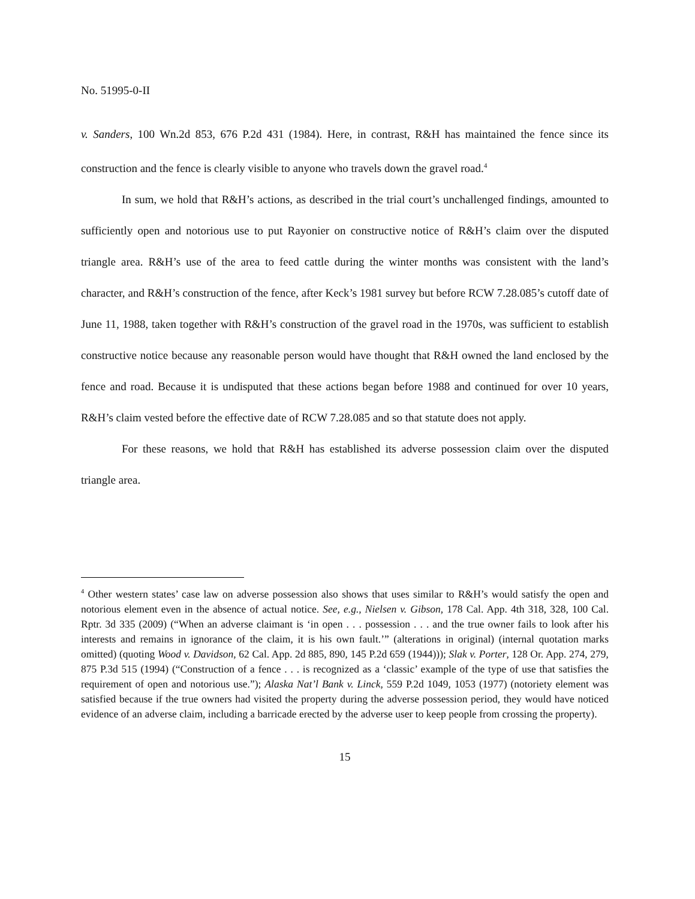No. 51995-0-II
v. Sanders, 100 Wn.2d 853, 676 P.2d 431 (1984). Here, in contrast, R&H has maintained the fence since its construction and the fence is clearly visible to anyone who travels down the gravel road.<sup>4</sup>
In sum, we hold that R&H’s actions, as described in the trial court’s unchallenged findings, amounted to sufficiently open and notorious use to put Rayonier on constructive notice of R&H’s claim over the disputed triangle area. R&H’s use of the area to feed cattle during the winter months was consistent with the land’s character, and R&H’s construction of the fence, after Keck’s 1981 survey but before RCW 7.28.085’s cutoff date of June 11, 1988, taken together with R&H’s construction of the gravel road in the 1970s, was sufficient to establish constructive notice because any reasonable person would have thought that R&H owned the land enclosed by the fence and road. Because it is undisputed that these actions began before 1988 and continued for over 10 years, R&H’s claim vested before the effective date of RCW 7.28.085 and so that statute does not apply.
For these reasons, we hold that R&H has established its adverse possession claim over the disputed triangle area.
<sup>4</sup> Other western states’ case law on adverse possession also shows that uses similar to R&H’s would satisfy the open and notorious element even in the absence of actual notice. See, e.g., Nielsen v. Gibson, 178 Cal. App. 4th 318, 328, 100 Cal. Rptr. 3d 335 (2009) (“When an adverse claimant is ‘in open . . . possession . . . and the true owner fails to look after his interests and remains in ignorance of the claim, it is his own fault.’” (alterations in original) (internal quotation marks omitted) (quoting Wood v. Davidson, 62 Cal. App. 2d 885, 890, 145 P.2d 659 (1944))); Slak v. Porter, 128 Or. App. 274, 279, 875 P.3d 515 (1994) (“Construction of a fence . . . is recognized as a ‘classic’ example of the type of use that satisfies the requirement of open and notorious use.”); Alaska Nat’l Bank v. Linck, 559 P.2d 1049, 1053 (1977) (notoriety element was satisfied because if the true owners had visited the property during the adverse possession period, they would have noticed evidence of an adverse claim, including a barricade erected by the adverse user to keep people from crossing the property).
15